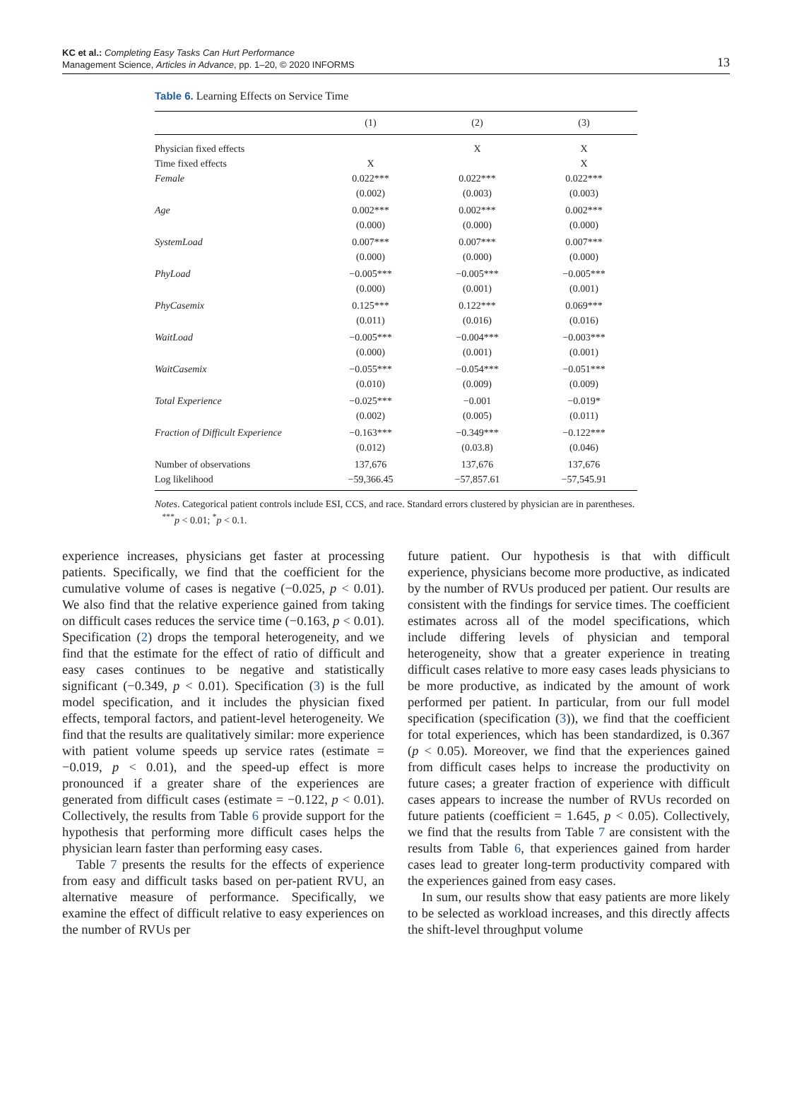KC et al.: Completing Easy Tasks Can Hurt Performance
Management Science, Articles in Advance, pp. 1–20, © 2020 INFORMS
13
Table 6. Learning Effects on Service Time
| | (1) | (2) | (3) |
| --- | --- | --- | --- |
| Physician fixed effects | | X | X |
| Time fixed effects | X | | X |
| Female | 0.022*** | 0.022*** | 0.022*** |
| | (0.002) | (0.003) | (0.003) |
| Age | 0.002*** | 0.002*** | 0.002*** |
| | (0.000) | (0.000) | (0.000) |
| SystemLoad | 0.007*** | 0.007*** | 0.007*** |
| | (0.000) | (0.000) | (0.000) |
| PhyLoad | −0.005*** | −0.005*** | −0.005*** |
| | (0.000) | (0.001) | (0.001) |
| PhyCasemix | 0.125*** | 0.122*** | 0.069*** |
| | (0.011) | (0.016) | (0.016) |
| WaitLoad | −0.005*** | −0.004*** | −0.003*** |
| | (0.000) | (0.001) | (0.001) |
| WaitCasemix | −0.055*** | −0.054*** | −0.051*** |
| | (0.010) | (0.009) | (0.009) |
| Total Experience | −0.025*** | −0.001 | −0.019* |
| | (0.002) | (0.005) | (0.011) |
| Fraction of Difficult Experience | −0.163*** | −0.349*** | −0.122*** |
| | (0.012) | (0.03.8) | (0.046) |
| Number of observations | 137,676 | 137,676 | 137,676 |
| Log likelihood | −59,366.45 | −57,857.61 | −57,545.91 |
Notes. Categorical patient controls include ESI, CCS, and race. Standard errors clustered by physician are in parentheses.
<sup>***</sup> p < 0.01; <sup>*</sup>p < 0.1.
experience increases, physicians get faster at processing patients. Specifically, we find that the coefficient for the cumulative volume of cases is negative (−0.025, p < 0.01). We also find that the relative experience gained from taking on difficult cases reduces the service time (−0.163, p < 0.01). Specification (2) drops the temporal heterogeneity, and we find that the estimate for the effect of ratio of difficult and easy cases continues to be negative and statistically significant (−0.349, p < 0.01). Specification (3) is the full model specification, and it includes the physician fixed effects, temporal factors, and patient-level heterogeneity. We find that the results are qualitatively similar: more experience with patient volume speeds up service rates (estimate = −0.019, p < 0.01), and the speed-up effect is more pronounced if a greater share of the experiences are generated from difficult cases (estimate = −0.122, p < 0.01). Collectively, the results from Table 6 provide support for the hypothesis that performing more difficult cases helps the physician learn faster than performing easy cases.
Table 7 presents the results for the effects of experience from easy and difficult tasks based on per-patient RVU, an alternative measure of performance. Specifically, we examine the effect of difficult relative to easy experiences on the number of RVUs per
future patient. Our hypothesis is that with difficult experience, physicians become more productive, as indicated by the number of RVUs produced per patient. Our results are consistent with the findings for service times. The coefficient estimates across all of the model specifications, which include differing levels of physician and temporal heterogeneity, show that a greater experience in treating difficult cases relative to more easy cases leads physicians to be more productive, as indicated by the amount of work performed per patient. In particular, from our full model specification (specification (3)), we find that the coefficient for total experiences, which has been standardized, is 0.367 (p < 0.05). Moreover, we find that the experiences gained from difficult cases helps to increase the productivity on future cases; a greater fraction of experience with difficult cases appears to increase the number of RVUs recorded on future patients (coefficient = 1.645, p < 0.05). Collectively, we find that the results from Table 7 are consistent with the results from Table 6, that experiences gained from harder cases lead to greater long-term productivity compared with the experiences gained from easy cases.
In sum, our results show that easy patients are more likely to be selected as workload increases, and this directly affects the shift-level throughput volume